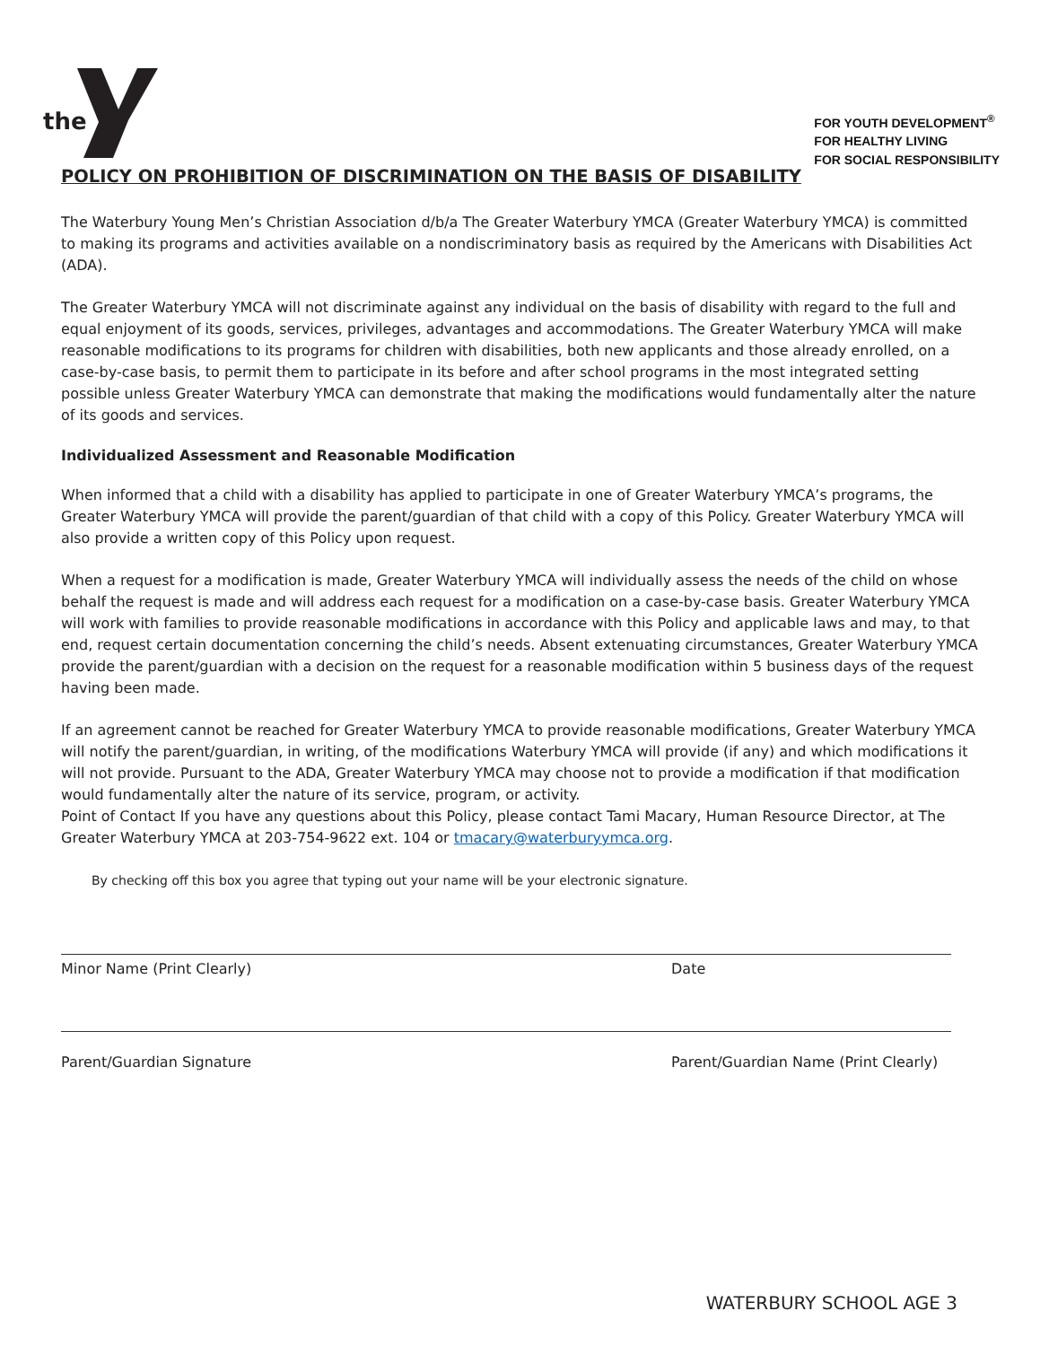the
FOR YOUTH DEVELOPMENT<sup>®</sup>
FOR HEALTHY LIVING
FOR SOCIAL RESPONSIBILITY
POLICY ON PROHIBITION OF DISCRIMINATION ON THE BASIS OF DISABILITY
The Waterbury Young Men’s Christian Association d/b/a The Greater Waterbury YMCA (Greater Waterbury YMCA) is committed to making its programs and activities available on a nondiscriminatory basis as required by the Americans with Disabilities Act (ADA).
The Greater Waterbury YMCA will not discriminate against any individual on the basis of disability with regard to the full and equal enjoyment of its goods, services, privileges, advantages and accommodations. The Greater Waterbury YMCA will make reasonable modifications to its programs for children with disabilities, both new applicants and those already enrolled, on a case-by-case basis, to permit them to participate in its before and after school programs in the most integrated setting possible unless Greater Waterbury YMCA can demonstrate that making the modifications would fundamentally alter the nature of its goods and services.
Individualized Assessment and Reasonable Modification
When informed that a child with a disability has applied to participate in one of Greater Waterbury YMCA’s programs, the Greater Waterbury YMCA will provide the parent/guardian of that child with a copy of this Policy. Greater Waterbury YMCA will also provide a written copy of this Policy upon request.
When a request for a modification is made, Greater Waterbury YMCA will individually assess the needs of the child on whose behalf the request is made and will address each request for a modification on a case-by-case basis. Greater Waterbury YMCA will work with families to provide reasonable modifications in accordance with this Policy and applicable laws and may, to that end, request certain documentation concerning the child’s needs. Absent extenuating circumstances, Greater Waterbury YMCA provide the parent/guardian with a decision on the request for a reasonable modification within 5 business days of the request having been made.
If an agreement cannot be reached for Greater Waterbury YMCA to provide reasonable modifications, Greater Waterbury YMCA will notify the parent/guardian, in writing, of the modifications Waterbury YMCA will provide (if any) and which modifications it will not provide. Pursuant to the ADA, Greater Waterbury YMCA may choose not to provide a modification if that modification would fundamentally alter the nature of its service, program, or activity.
Point of Contact If you have any questions about this Policy, please contact Tami Macary, Human Resource Director, at The Greater Waterbury YMCA at 203-754-9622 ext. 104 or tmacary@waterburyymca.org.
By checking off this box you agree that typing out your name will be your electronic signature.
Minor Name (Print Clearly) Date
Parent/Guardian Signature Parent/Guardian Name (Print Clearly)
WATERBURY SCHOOL AGE 3